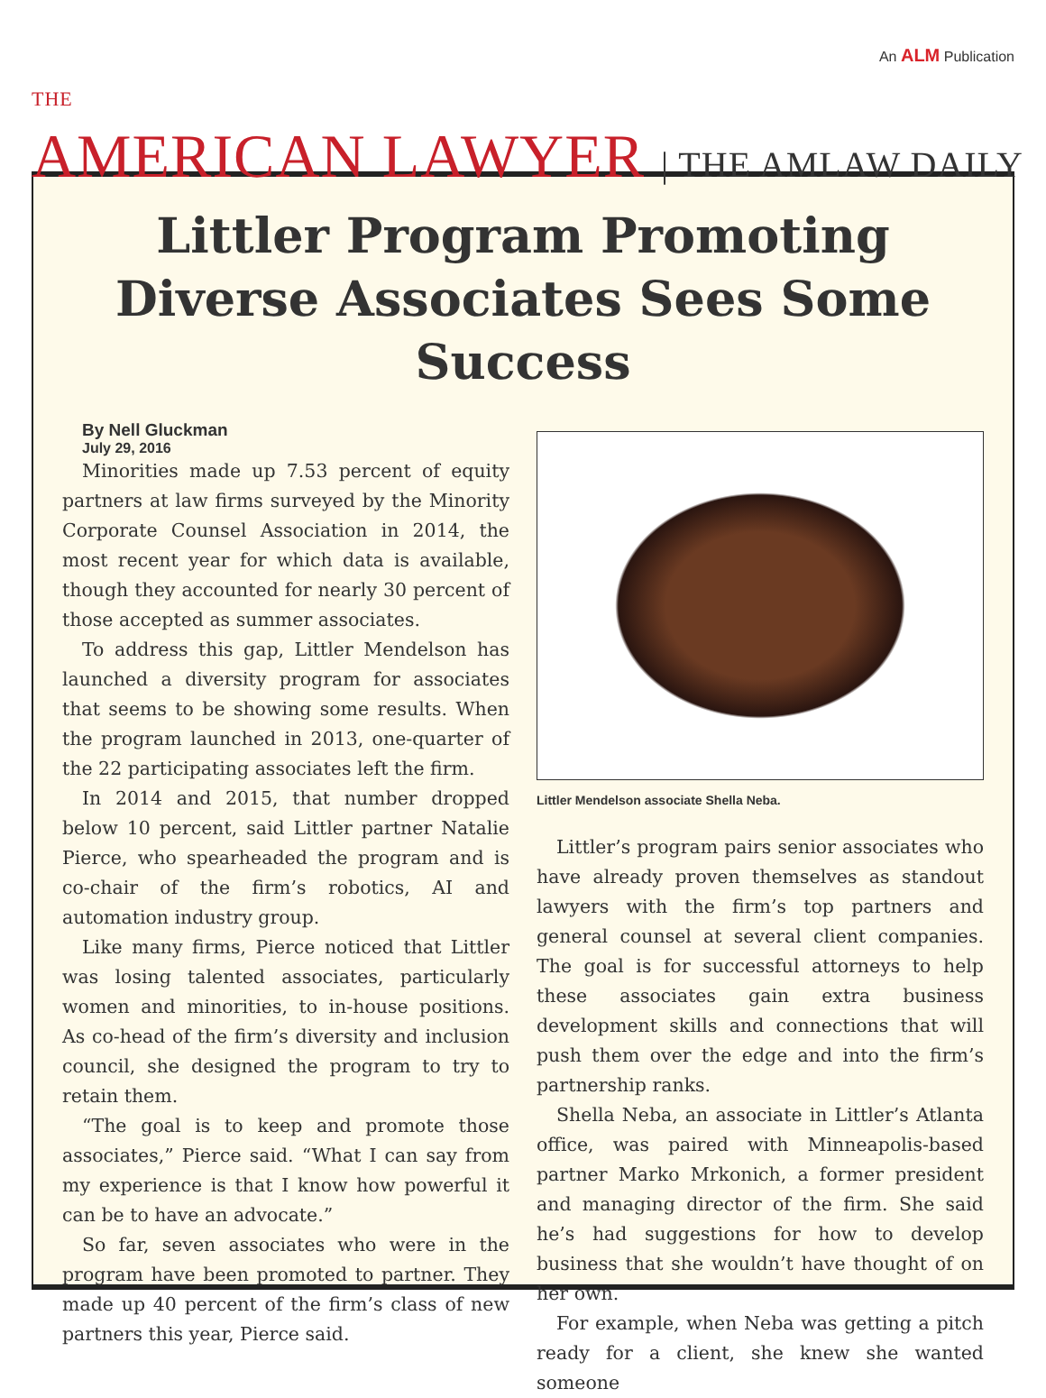An ALM Publication
THE
AMERICAN LAWYER | THE AMLAW DAILY
Littler Program Promoting Diverse Associates Sees Some Success
By Nell Gluckman
July 29, 2016
Minorities made up 7.53 percent of equity partners at law firms surveyed by the Minority Corporate Counsel Association in 2014, the most recent year for which data is available, though they accounted for nearly 30 percent of those accepted as summer associates.
To address this gap, Littler Mendelson has launched a diversity program for associates that seems to be showing some results. When the program launched in 2013, one-quarter of the 22 participating associates left the firm.
In 2014 and 2015, that number dropped below 10 percent, said Littler partner Natalie Pierce, who spearheaded the program and is co-chair of the firm’s robotics, AI and automation industry group.
Like many firms, Pierce noticed that Littler was losing talented associates, particularly women and minorities, to in-house positions. As co-head of the firm’s diversity and inclusion council, she designed the program to try to retain them.
“The goal is to keep and promote those associates,” Pierce said. “What I can say from my experience is that I know how powerful it can be to have an advocate.”
So far, seven associates who were in the program have been promoted to partner. They made up 40 percent of the firm’s class of new partners this year, Pierce said.
Littler Mendelson associate Shella Neba.
Littler’s program pairs senior associates who have already proven themselves as standout lawyers with the firm’s top partners and general counsel at several client companies. The goal is for successful attorneys to help these associates gain extra business development skills and connections that will push them over the edge and into the firm’s partnership ranks.
Shella Neba, an associate in Littler’s Atlanta office, was paired with Minneapolis-based partner Marko Mrkonich, a former president and managing director of the firm. She said he’s had suggestions for how to develop business that she wouldn’t have thought of on her own.
For example, when Neba was getting a pitch ready for a client, she knew she wanted someone